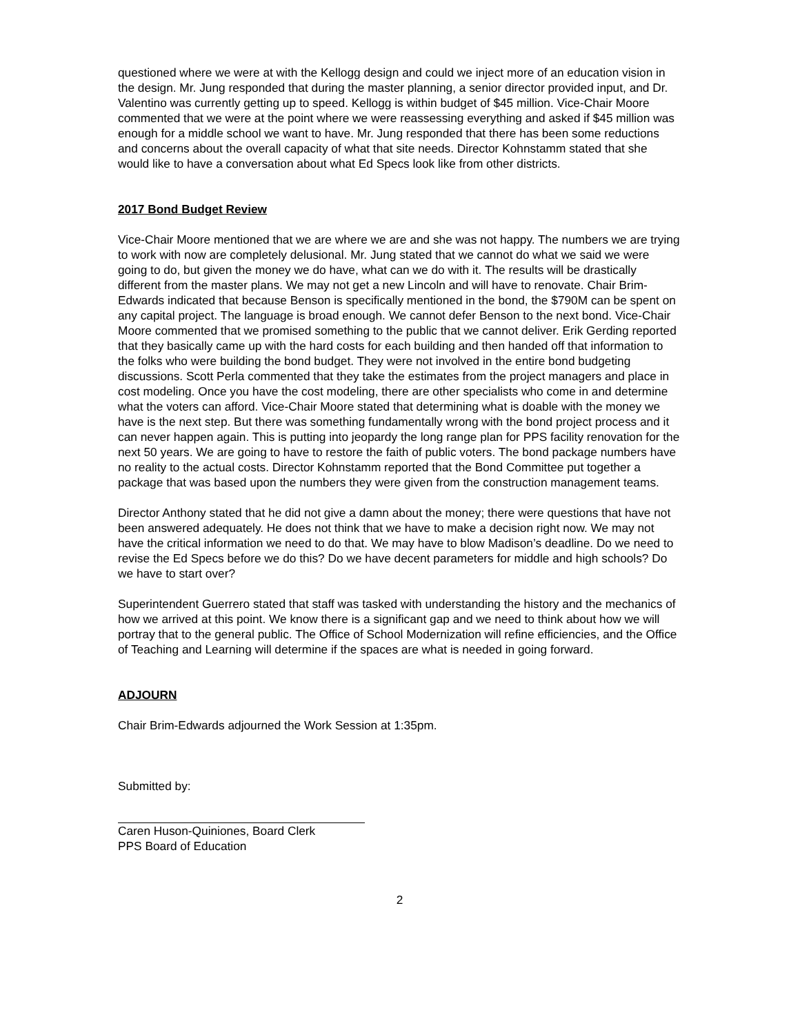questioned where we were at with the Kellogg design and could we inject more of an education vision in the design. Mr. Jung responded that during the master planning, a senior director provided input, and Dr. Valentino was currently getting up to speed. Kellogg is within budget of $45 million. Vice-Chair Moore commented that we were at the point where we were reassessing everything and asked if $45 million was enough for a middle school we want to have. Mr. Jung responded that there has been some reductions and concerns about the overall capacity of what that site needs. Director Kohnstamm stated that she would like to have a conversation about what Ed Specs look like from other districts.
2017 Bond Budget Review
Vice-Chair Moore mentioned that we are where we are and she was not happy. The numbers we are trying to work with now are completely delusional. Mr. Jung stated that we cannot do what we said we were going to do, but given the money we do have, what can we do with it. The results will be drastically different from the master plans. We may not get a new Lincoln and will have to renovate. Chair Brim-Edwards indicated that because Benson is specifically mentioned in the bond, the $790M can be spent on any capital project. The language is broad enough. We cannot defer Benson to the next bond. Vice-Chair Moore commented that we promised something to the public that we cannot deliver. Erik Gerding reported that they basically came up with the hard costs for each building and then handed off that information to the folks who were building the bond budget. They were not involved in the entire bond budgeting discussions. Scott Perla commented that they take the estimates from the project managers and place in cost modeling. Once you have the cost modeling, there are other specialists who come in and determine what the voters can afford. Vice-Chair Moore stated that determining what is doable with the money we have is the next step. But there was something fundamentally wrong with the bond project process and it can never happen again. This is putting into jeopardy the long range plan for PPS facility renovation for the next 50 years. We are going to have to restore the faith of public voters. The bond package numbers have no reality to the actual costs. Director Kohnstamm reported that the Bond Committee put together a package that was based upon the numbers they were given from the construction management teams.
Director Anthony stated that he did not give a damn about the money; there were questions that have not been answered adequately. He does not think that we have to make a decision right now. We may not have the critical information we need to do that. We may have to blow Madison’s deadline. Do we need to revise the Ed Specs before we do this? Do we have decent parameters for middle and high schools? Do we have to start over?
Superintendent Guerrero stated that staff was tasked with understanding the history and the mechanics of how we arrived at this point. We know there is a significant gap and we need to think about how we will portray that to the general public. The Office of School Modernization will refine efficiencies, and the Office of Teaching and Learning will determine if the spaces are what is needed in going forward.
ADJOURN
Chair Brim-Edwards adjourned the Work Session at 1:35pm.
Submitted by:
Caren Huson-Quiniones, Board Clerk
PPS Board of Education
2